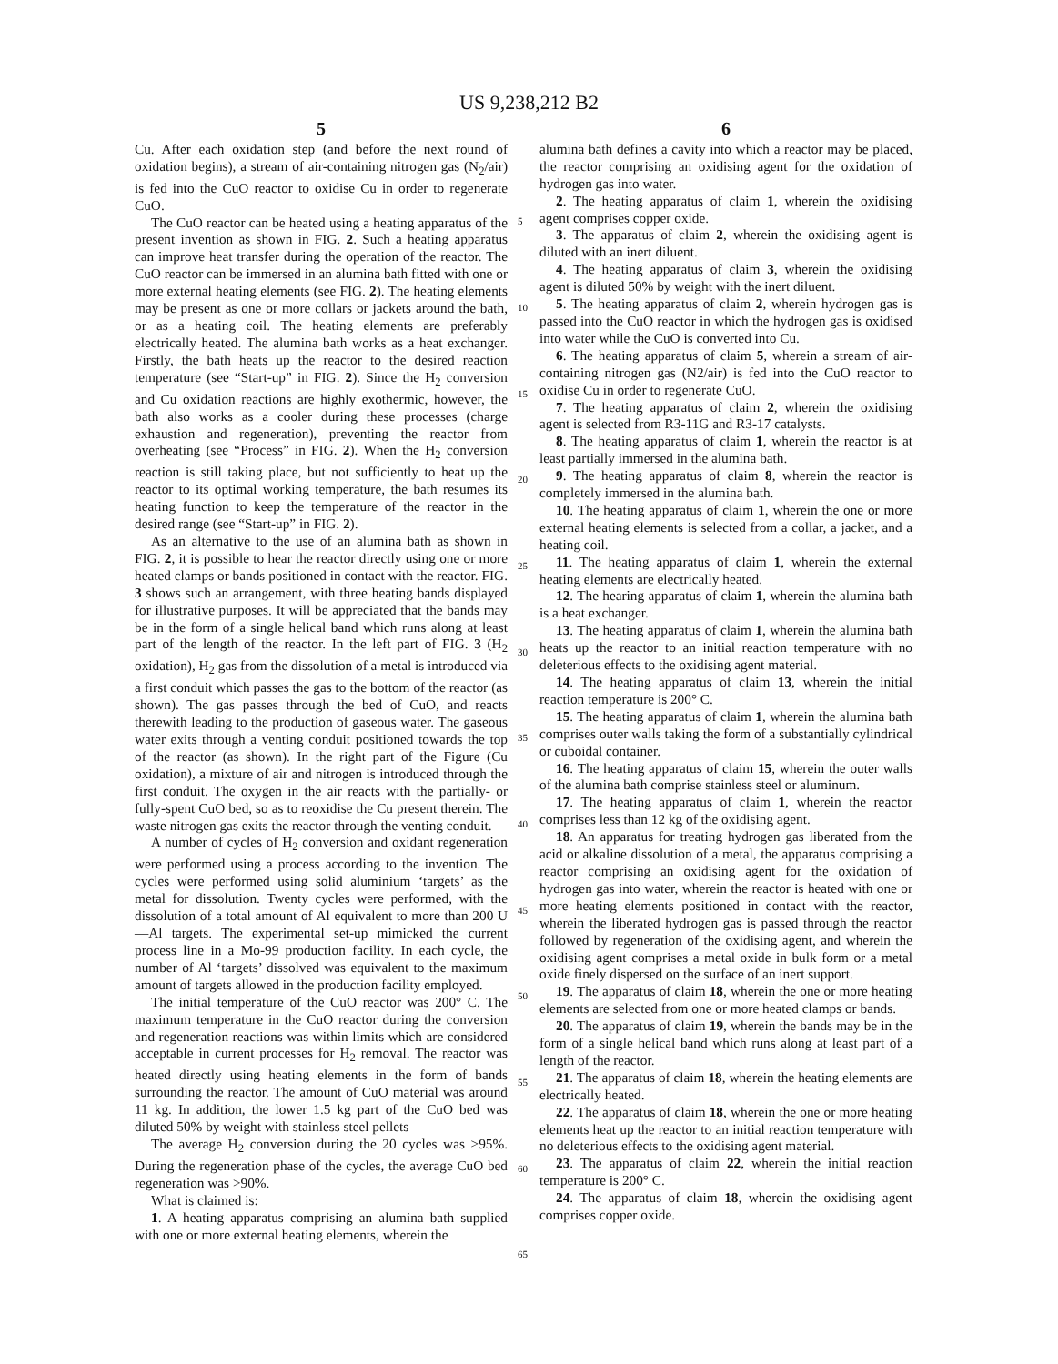US 9,238,212 B2
5
Cu. After each oxidation step (and before the next round of oxidation begins), a stream of air-containing nitrogen gas (N<sub>2</sub>/air) is fed into the CuO reactor to oxidise Cu in order to regenerate CuO.
The CuO reactor can be heated using a heating apparatus of the present invention as shown in FIG. 2. Such a heating apparatus can improve heat transfer during the operation of the reactor. The CuO reactor can be immersed in an alumina bath fitted with one or more external heating elements (see FIG. 2). The heating elements may be present as one or more collars or jackets around the bath, or as a heating coil. The heating elements are preferably electrically heated. The alumina bath works as a heat exchanger. Firstly, the bath heats up the reactor to the desired reaction temperature (see “Start-up” in FIG. 2). Since the H<sub>2</sub> conversion and Cu oxidation reactions are highly exothermic, however, the bath also works as a cooler during these processes (charge exhaustion and regeneration), preventing the reactor from overheating (see “Process” in FIG. 2). When the H<sub>2</sub> conversion reaction is still taking place, but not sufficiently to heat up the reactor to its optimal working temperature, the bath resumes its heating function to keep the temperature of the reactor in the desired range (see “Start-up” in FIG. 2).
As an alternative to the use of an alumina bath as shown in FIG. 2, it is possible to hear the reactor directly using one or more heated clamps or bands positioned in contact with the reactor. FIG. 3 shows such an arrangement, with three heating bands displayed for illustrative purposes. It will be appreciated that the bands may be in the form of a single helical band which runs along at least part of the length of the reactor. In the left part of FIG. 3 (H<sub>2</sub> oxidation), H<sub>2</sub> gas from the dissolution of a metal is introduced via a first conduit which passes the gas to the bottom of the reactor (as shown). The gas passes through the bed of CuO, and reacts therewith leading to the production of gaseous water. The gaseous water exits through a venting conduit positioned towards the top of the reactor (as shown). In the right part of the Figure (Cu oxidation), a mixture of air and nitrogen is introduced through the first conduit. The oxygen in the air reacts with the partially- or fully-spent CuO bed, so as to reoxidise the Cu present therein. The waste nitrogen gas exits the reactor through the venting conduit.
A number of cycles of H<sub>2</sub> conversion and oxidant regeneration were performed using a process according to the invention. The cycles were performed using solid aluminium ‘targets’ as the metal for dissolution. Twenty cycles were performed, with the dissolution of a total amount of Al equivalent to more than 200 U—Al targets. The experimental set-up mimicked the current process line in a Mo-99 production facility. In each cycle, the number of Al ‘targets’ dissolved was equivalent to the maximum amount of targets allowed in the production facility employed.
The initial temperature of the CuO reactor was 200° C. The maximum temperature in the CuO reactor during the conversion and regeneration reactions was within limits which are considered acceptable in current processes for H<sub>2</sub> removal. The reactor was heated directly using heating elements in the form of bands surrounding the reactor. The amount of CuO material was around 11 kg. In addition, the lower 1.5 kg part of the CuO bed was diluted 50% by weight with stainless steel pellets
The average H<sub>2</sub> conversion during the 20 cycles was >95%. During the regeneration phase of the cycles, the average CuO bed regeneration was >90%.
What is claimed is:
1. A heating apparatus comprising an alumina bath supplied with one or more external heating elements, wherein the
6
alumina bath defines a cavity into which a reactor may be placed, the reactor comprising an oxidising agent for the oxidation of hydrogen gas into water.
2. The heating apparatus of claim 1, wherein the oxidising agent comprises copper oxide.
3. The apparatus of claim 2, wherein the oxidising agent is diluted with an inert diluent.
4. The heating apparatus of claim 3, wherein the oxidising agent is diluted 50% by weight with the inert diluent.
5. The heating apparatus of claim 2, wherein hydrogen gas is passed into the CuO reactor in which the hydrogen gas is oxidised into water while the CuO is converted into Cu.
6. The heating apparatus of claim 5, wherein a stream of air-containing nitrogen gas (N2/air) is fed into the CuO reactor to oxidise Cu in order to regenerate CuO.
7. The heating apparatus of claim 2, wherein the oxidising agent is selected from R3-11G and R3-17 catalysts.
8. The heating apparatus of claim 1, wherein the reactor is at least partially immersed in the alumina bath.
9. The heating apparatus of claim 8, wherein the reactor is completely immersed in the alumina bath.
10. The heating apparatus of claim 1, wherein the one or more external heating elements is selected from a collar, a jacket, and a heating coil.
11. The heating apparatus of claim 1, wherein the external heating elements are electrically heated.
12. The hearing apparatus of claim 1, wherein the alumina bath is a heat exchanger.
13. The heating apparatus of claim 1, wherein the alumina bath heats up the reactor to an initial reaction temperature with no deleterious effects to the oxidising agent material.
14. The heating apparatus of claim 13, wherein the initial reaction temperature is 200° C.
15. The heating apparatus of claim 1, wherein the alumina bath comprises outer walls taking the form of a substantially cylindrical or cuboidal container.
16. The heating apparatus of claim 15, wherein the outer walls of the alumina bath comprise stainless steel or aluminum.
17. The heating apparatus of claim 1, wherein the reactor comprises less than 12 kg of the oxidising agent.
18. An apparatus for treating hydrogen gas liberated from the acid or alkaline dissolution of a metal, the apparatus comprising a reactor comprising an oxidising agent for the oxidation of hydrogen gas into water, wherein the reactor is heated with one or more heating elements positioned in contact with the reactor, wherein the liberated hydrogen gas is passed through the reactor followed by regeneration of the oxidising agent, and wherein the oxidising agent comprises a metal oxide in bulk form or a metal oxide finely dispersed on the surface of an inert support.
19. The apparatus of claim 18, wherein the one or more heating elements are selected from one or more heated clamps or bands.
20. The apparatus of claim 19, wherein the bands may be in the form of a single helical band which runs along at least part of a length of the reactor.
21. The apparatus of claim 18, wherein the heating elements are electrically heated.
22. The apparatus of claim 18, wherein the one or more heating elements heat up the reactor to an initial reaction temperature with no deleterious effects to the oxidising agent material.
23. The apparatus of claim 22, wherein the initial reaction temperature is 200° C.
24. The apparatus of claim 18, wherein the oxidising agent comprises copper oxide.
5
10
15
20
25
30
35
40
45
50
55
60
65